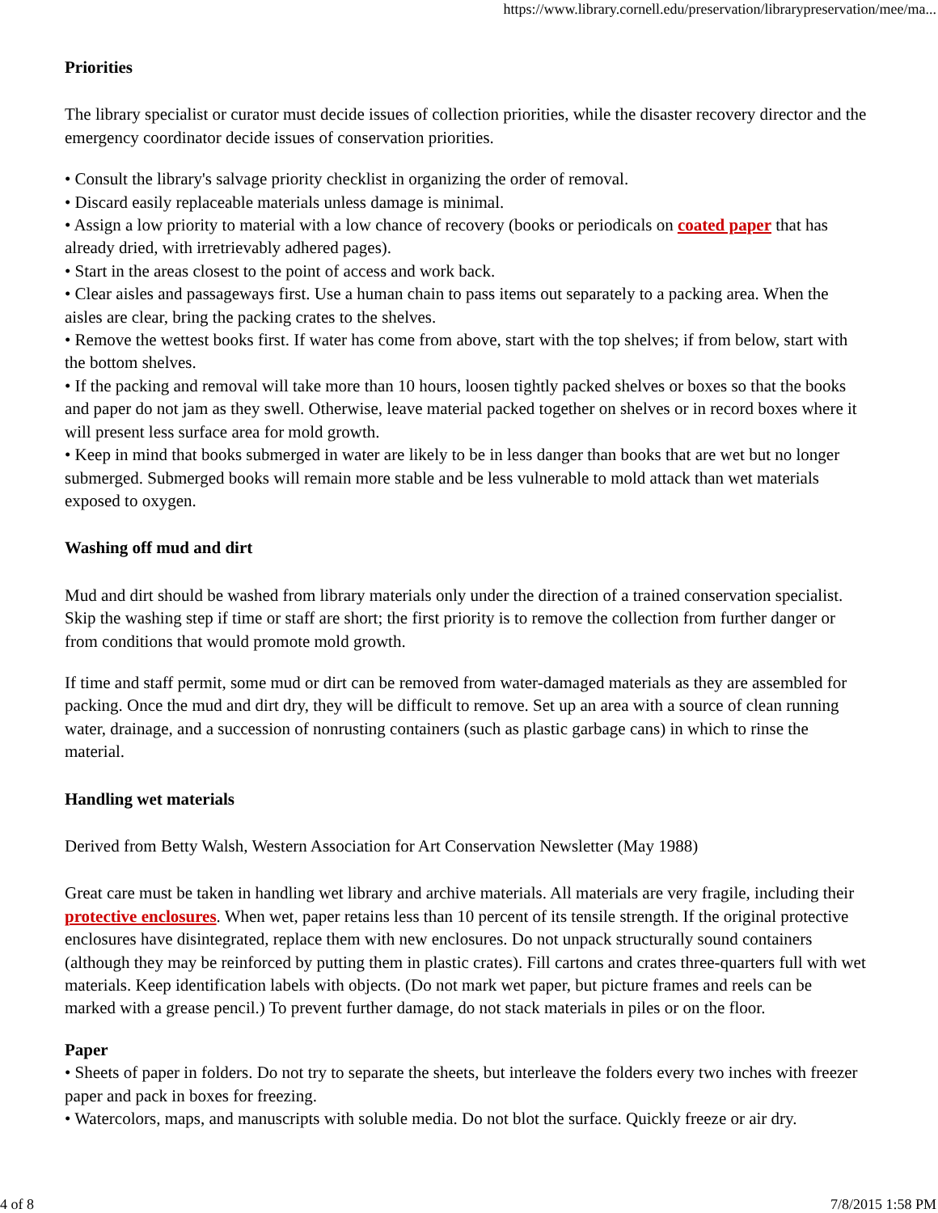https://www.library.cornell.edu/preservation/librarypreservation/mee/ma...
Priorities
The library specialist or curator must decide issues of collection priorities, while the disaster recovery director and the emergency coordinator decide issues of conservation priorities.
• Consult the library's salvage priority checklist in organizing the order of removal.
• Discard easily replaceable materials unless damage is minimal.
• Assign a low priority to material with a low chance of recovery (books or periodicals on coated paper that has already dried, with irretrievably adhered pages).
• Start in the areas closest to the point of access and work back.
• Clear aisles and passageways first. Use a human chain to pass items out separately to a packing area. When the aisles are clear, bring the packing crates to the shelves.
• Remove the wettest books first. If water has come from above, start with the top shelves; if from below, start with the bottom shelves.
• If the packing and removal will take more than 10 hours, loosen tightly packed shelves or boxes so that the books and paper do not jam as they swell. Otherwise, leave material packed together on shelves or in record boxes where it will present less surface area for mold growth.
• Keep in mind that books submerged in water are likely to be in less danger than books that are wet but no longer submerged. Submerged books will remain more stable and be less vulnerable to mold attack than wet materials exposed to oxygen.
Washing off mud and dirt
Mud and dirt should be washed from library materials only under the direction of a trained conservation specialist. Skip the washing step if time or staff are short; the first priority is to remove the collection from further danger or from conditions that would promote mold growth.
If time and staff permit, some mud or dirt can be removed from water-damaged materials as they are assembled for packing. Once the mud and dirt dry, they will be difficult to remove. Set up an area with a source of clean running water, drainage, and a succession of nonrusting containers (such as plastic garbage cans) in which to rinse the material.
Handling wet materials
Derived from Betty Walsh, Western Association for Art Conservation Newsletter (May 1988)
Great care must be taken in handling wet library and archive materials. All materials are very fragile, including their protective enclosures. When wet, paper retains less than 10 percent of its tensile strength. If the original protective enclosures have disintegrated, replace them with new enclosures. Do not unpack structurally sound containers (although they may be reinforced by putting them in plastic crates). Fill cartons and crates three-quarters full with wet materials. Keep identification labels with objects. (Do not mark wet paper, but picture frames and reels can be marked with a grease pencil.) To prevent further damage, do not stack materials in piles or on the floor.
Paper
• Sheets of paper in folders. Do not try to separate the sheets, but interleave the folders every two inches with freezer paper and pack in boxes for freezing.
• Watercolors, maps, and manuscripts with soluble media. Do not blot the surface. Quickly freeze or air dry.
4 of 8 7/8/2015 1:58 PM